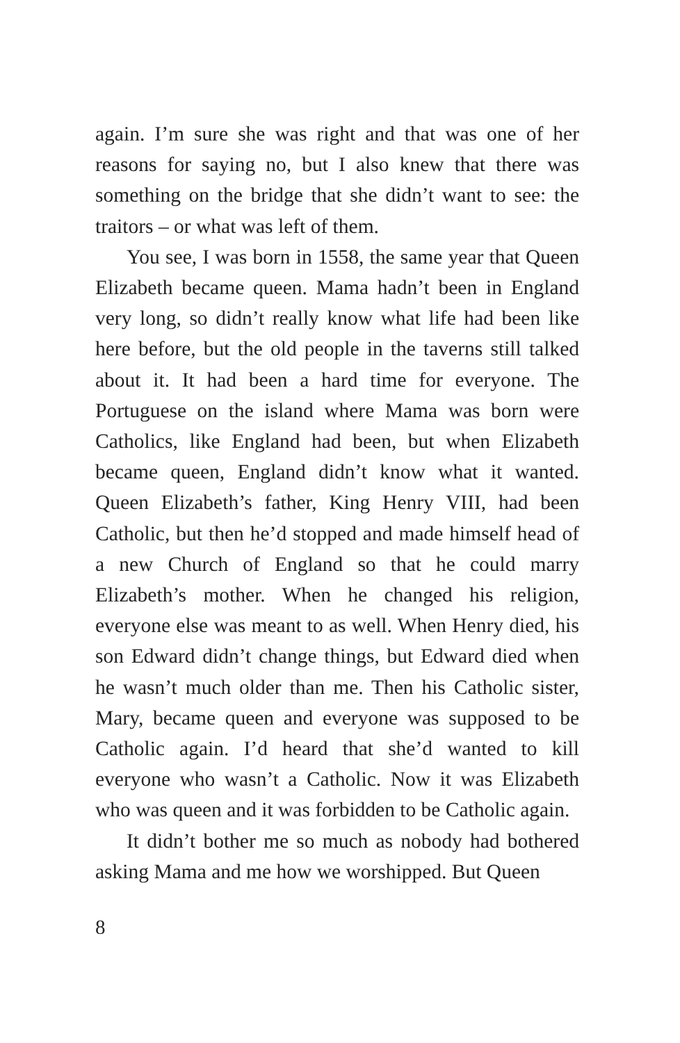again. I’m sure she was right and that was one of her reasons for saying no, but I also knew that there was something on the bridge that she didn’t want to see: the traitors – or what was left of them.
You see, I was born in 1558, the same year that Queen Elizabeth became queen. Mama hadn’t been in England very long, so didn’t really know what life had been like here before, but the old people in the taverns still talked about it. It had been a hard time for everyone. The Portuguese on the island where Mama was born were Catholics, like England had been, but when Elizabeth became queen, England didn’t know what it wanted. Queen Elizabeth’s father, King Henry VIII, had been Catholic, but then he’d stopped and made himself head of a new Church of England so that he could marry Elizabeth’s mother. When he changed his religion, everyone else was meant to as well. When Henry died, his son Edward didn’t change things, but Edward died when he wasn’t much older than me. Then his Catholic sister, Mary, became queen and everyone was supposed to be Catholic again. I’d heard that she’d wanted to kill everyone who wasn’t a Catholic. Now it was Elizabeth who was queen and it was forbidden to be Catholic again.
It didn’t bother me so much as nobody had bothered asking Mama and me how we worshipped. But Queen
8